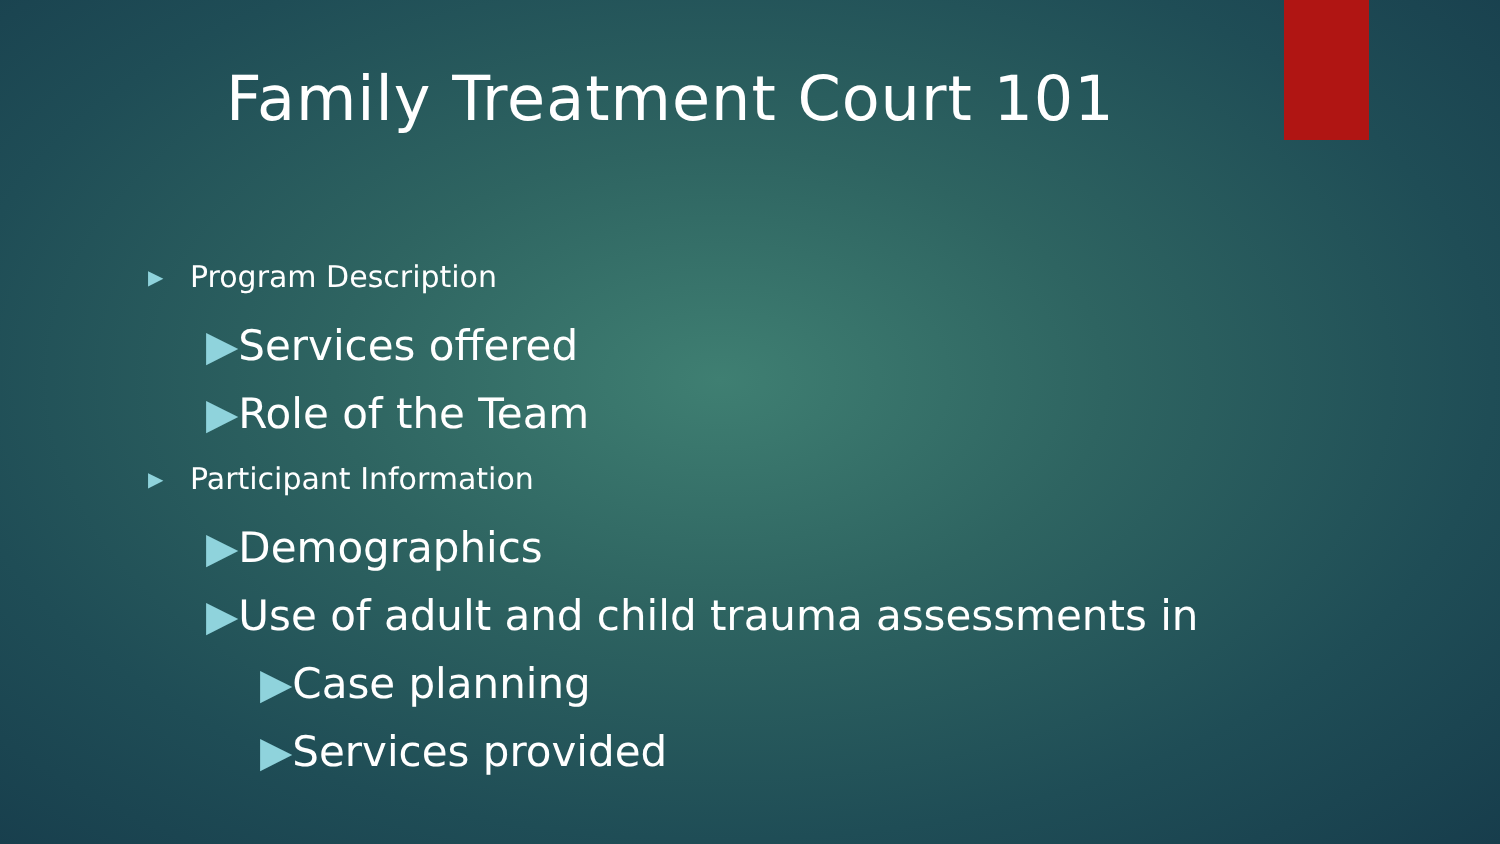Family Treatment Court 101
▶ Program Description
▶Services offered
▶Role of the Team
▶ Participant Information
▶Demographics
▶Use of adult and child trauma assessments in
▶Case planning
▶Services provided